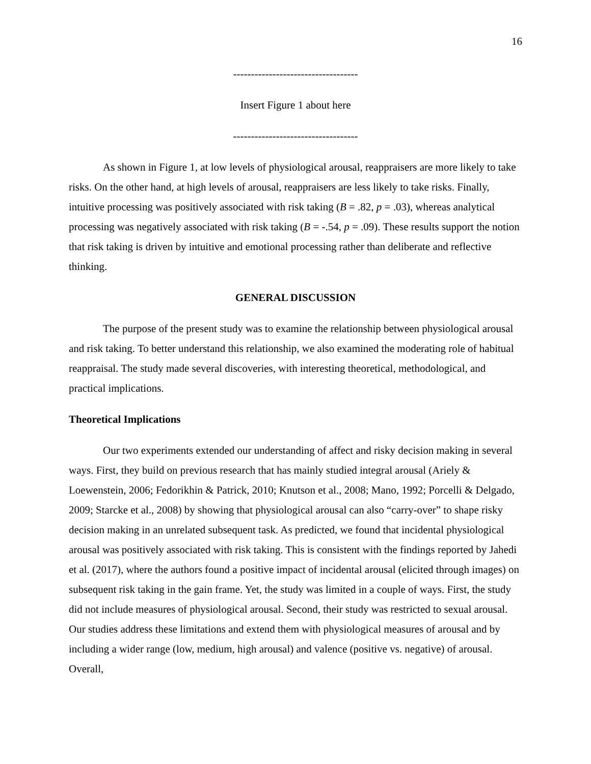16
-----------------------------------
Insert Figure 1 about here
-----------------------------------
As shown in Figure 1, at low levels of physiological arousal, reappraisers are more likely to take risks. On the other hand, at high levels of arousal, reappraisers are less likely to take risks. Finally, intuitive processing was positively associated with risk taking (B = .82, p = .03), whereas analytical processing was negatively associated with risk taking (B = -.54, p = .09). These results support the notion that risk taking is driven by intuitive and emotional processing rather than deliberate and reflective thinking.
GENERAL DISCUSSION
The purpose of the present study was to examine the relationship between physiological arousal and risk taking. To better understand this relationship, we also examined the moderating role of habitual reappraisal. The study made several discoveries, with interesting theoretical, methodological, and practical implications.
Theoretical Implications
Our two experiments extended our understanding of affect and risky decision making in several ways. First, they build on previous research that has mainly studied integral arousal (Ariely & Loewenstein, 2006; Fedorikhin & Patrick, 2010; Knutson et al., 2008; Mano, 1992; Porcelli & Delgado, 2009; Starcke et al., 2008) by showing that physiological arousal can also “carry-over” to shape risky decision making in an unrelated subsequent task. As predicted, we found that incidental physiological arousal was positively associated with risk taking. This is consistent with the findings reported by Jahedi et al. (2017), where the authors found a positive impact of incidental arousal (elicited through images) on subsequent risk taking in the gain frame. Yet, the study was limited in a couple of ways. First, the study did not include measures of physiological arousal. Second, their study was restricted to sexual arousal. Our studies address these limitations and extend them with physiological measures of arousal and by including a wider range (low, medium, high arousal) and valence (positive vs. negative) of arousal. Overall,